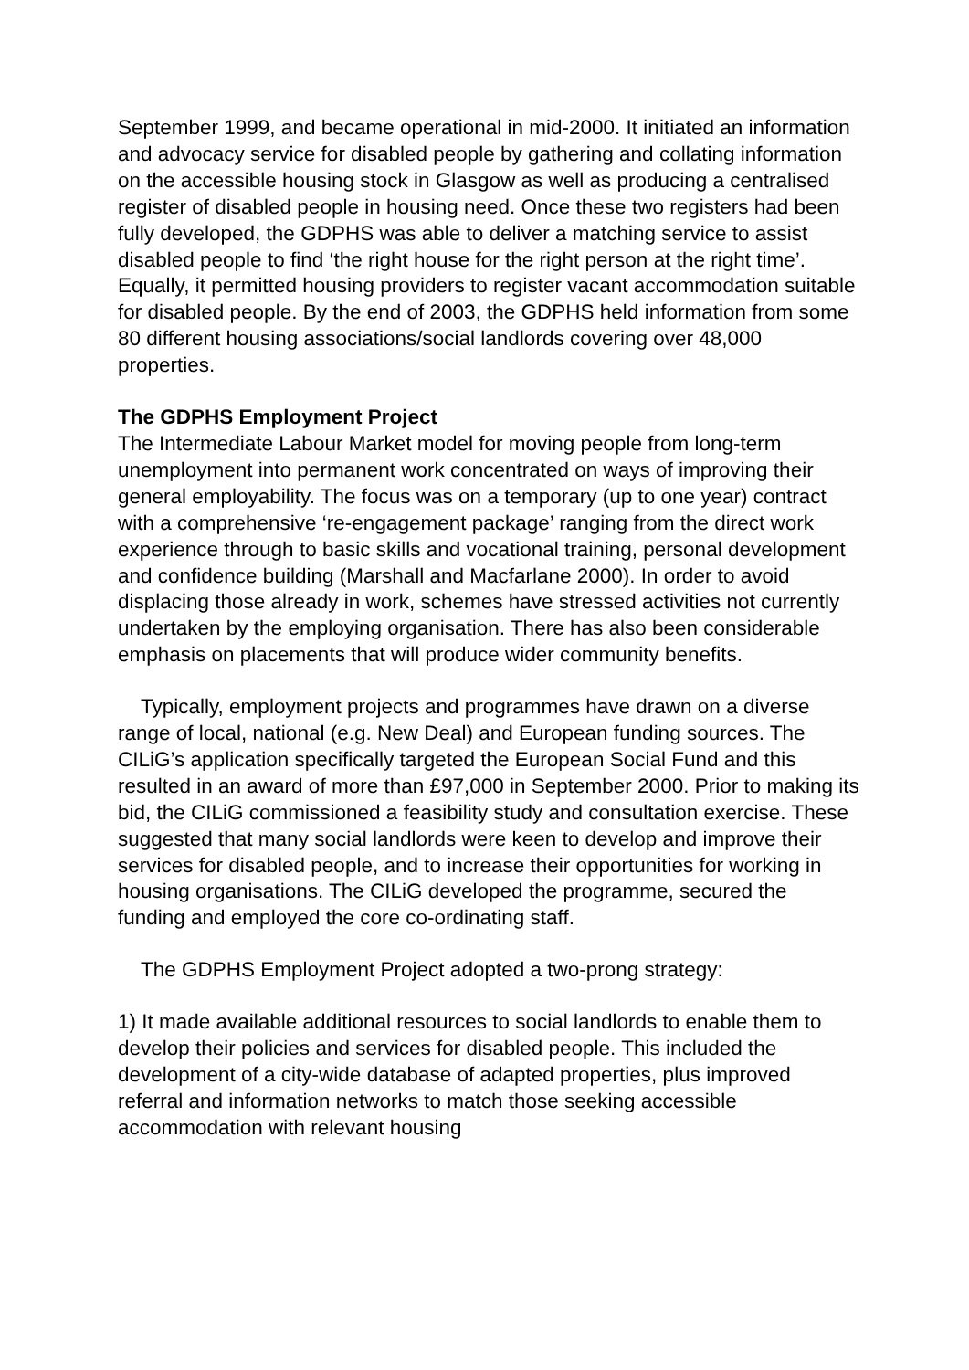September 1999, and became operational in mid-2000. It initiated an information and advocacy service for disabled people by gathering and collating information on the accessible housing stock in Glasgow as well as producing a centralised register of disabled people in housing need. Once these two registers had been fully developed, the GDPHS was able to deliver a matching service to assist disabled people to find ‘the right house for the right person at the right time’. Equally, it permitted housing providers to register vacant accommodation suitable for disabled people. By the end of 2003, the GDPHS held information from some 80 different housing associations/social landlords covering over 48,000 properties.
The GDPHS Employment Project
The Intermediate Labour Market model for moving people from long-term unemployment into permanent work concentrated on ways of improving their general employability. The focus was on a temporary (up to one year) contract with a comprehensive ‘re-engagement package’ ranging from the direct work experience through to basic skills and vocational training, personal development and confidence building (Marshall and Macfarlane 2000). In order to avoid displacing those already in work, schemes have stressed activities not currently undertaken by the employing organisation. There has also been considerable emphasis on placements that will produce wider community benefits.
Typically, employment projects and programmes have drawn on a diverse range of local, national (e.g. New Deal) and European funding sources. The CILiG’s application specifically targeted the European Social Fund and this resulted in an award of more than £97,000 in September 2000. Prior to making its bid, the CILiG commissioned a feasibility study and consultation exercise. These suggested that many social landlords were keen to develop and improve their services for disabled people, and to increase their opportunities for working in housing organisations. The CILiG developed the programme, secured the funding and employed the core co-ordinating staff.
The GDPHS Employment Project adopted a two-prong strategy:
1) It made available additional resources to social landlords to enable them to develop their policies and services for disabled people. This included the development of a city-wide database of adapted properties, plus improved referral and information networks to match those seeking accessible accommodation with relevant housing